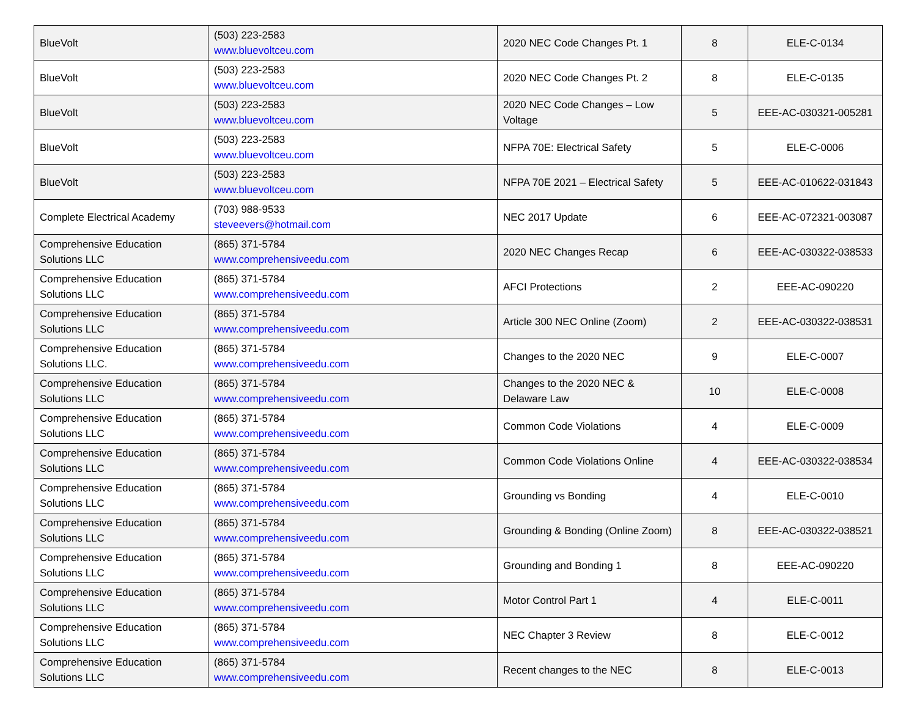| BlueVolt | (503) 223-2583 www.bluevoltceu.com | 2020 NEC Code Changes Pt. 1 | 8 | ELE-C-0134 |
| BlueVolt | (503) 223-2583 www.bluevoltceu.com | 2020 NEC Code Changes Pt. 2 | 8 | ELE-C-0135 |
| BlueVolt | (503) 223-2583 www.bluevoltceu.com | 2020 NEC Code Changes – Low Voltage | 5 | EEE-AC-030321-005281 |
| BlueVolt | (503) 223-2583 www.bluevoltceu.com | NFPA 70E: Electrical Safety | 5 | ELE-C-0006 |
| BlueVolt | (503) 223-2583 www.bluevoltceu.com | NFPA 70E 2021 – Electrical Safety | 5 | EEE-AC-010622-031843 |
| Complete Electrical Academy | (703) 988-9533 steveevers@hotmail.com | NEC 2017 Update | 6 | EEE-AC-072321-003087 |
| Comprehensive Education Solutions LLC | (865) 371-5784 www.comprehensiveedu.com | 2020 NEC Changes Recap | 6 | EEE-AC-030322-038533 |
| Comprehensive Education Solutions LLC | (865) 371-5784 www.comprehensiveedu.com | AFCI Protections | 2 | EEE-AC-090220 |
| Comprehensive Education Solutions LLC | (865) 371-5784 www.comprehensiveedu.com | Article 300 NEC Online (Zoom) | 2 | EEE-AC-030322-038531 |
| Comprehensive Education Solutions LLC. | (865) 371-5784 www.comprehensiveedu.com | Changes to the 2020 NEC | 9 | ELE-C-0007 |
| Comprehensive Education Solutions LLC | (865) 371-5784 www.comprehensiveedu.com | Changes to the 2020 NEC & Delaware Law | 10 | ELE-C-0008 |
| Comprehensive Education Solutions LLC | (865) 371-5784 www.comprehensiveedu.com | Common Code Violations | 4 | ELE-C-0009 |
| Comprehensive Education Solutions LLC | (865) 371-5784 www.comprehensiveedu.com | Common Code Violations Online | 4 | EEE-AC-030322-038534 |
| Comprehensive Education Solutions LLC | (865) 371-5784 www.comprehensiveedu.com | Grounding vs Bonding | 4 | ELE-C-0010 |
| Comprehensive Education Solutions LLC | (865) 371-5784 www.comprehensiveedu.com | Grounding & Bonding (Online Zoom) | 8 | EEE-AC-030322-038521 |
| Comprehensive Education Solutions LLC | (865) 371-5784 www.comprehensiveedu.com | Grounding and Bonding 1 | 8 | EEE-AC-090220 |
| Comprehensive Education Solutions LLC | (865) 371-5784 www.comprehensiveedu.com | Motor Control Part 1 | 4 | ELE-C-0011 |
| Comprehensive Education Solutions LLC | (865) 371-5784 www.comprehensiveedu.com | NEC Chapter 3 Review | 8 | ELE-C-0012 |
| Comprehensive Education Solutions LLC | (865) 371-5784 www.comprehensiveedu.com | Recent changes to the NEC | 8 | ELE-C-0013 |